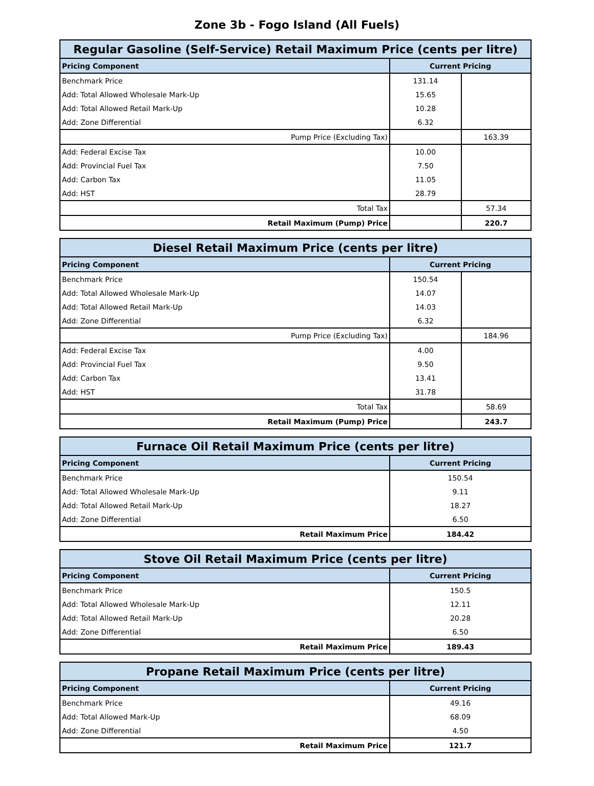Zone 3b - Fogo Island (All Fuels)
| Regular Gasoline (Self-Service) Retail Maximum Price (cents per litre) | | |
| --- | --- | --- |
| Pricing Component | Current Pricing | |
| Benchmark Price | 131.14 | |
| Add: Total Allowed Wholesale Mark-Up | 15.65 | |
| Add: Total Allowed Retail Mark-Up | 10.28 | |
| Add: Zone Differential | 6.32 | |
| Pump Price (Excluding Tax) | | 163.39 |
| Add: Federal Excise Tax | 10.00 | |
| Add: Provincial Fuel Tax | 7.50 | |
| Add: Carbon Tax | 11.05 | |
| Add: HST | 28.79 | |
| Total Tax | | 57.34 |
| Retail Maximum (Pump) Price | | 220.7 |
| Diesel Retail Maximum Price (cents per litre) | | |
| --- | --- | --- |
| Pricing Component | Current Pricing | |
| Benchmark Price | 150.54 | |
| Add: Total Allowed Wholesale Mark-Up | 14.07 | |
| Add: Total Allowed Retail Mark-Up | 14.03 | |
| Add: Zone Differential | 6.32 | |
| Pump Price (Excluding Tax) | | 184.96 |
| Add: Federal Excise Tax | 4.00 | |
| Add: Provincial Fuel Tax | 9.50 | |
| Add: Carbon Tax | 13.41 | |
| Add: HST | 31.78 | |
| Total Tax | | 58.69 |
| Retail Maximum (Pump) Price | | 243.7 |
| Furnace Oil Retail Maximum Price (cents per litre) | |
| --- | --- |
| Pricing Component | Current Pricing |
| Benchmark Price | 150.54 |
| Add: Total Allowed Wholesale Mark-Up | 9.11 |
| Add: Total Allowed Retail Mark-Up | 18.27 |
| Add: Zone Differential | 6.50 |
| Retail Maximum Price | 184.42 |
| Stove Oil Retail Maximum Price (cents per litre) | |
| --- | --- |
| Pricing Component | Current Pricing |
| Benchmark Price | 150.5 |
| Add: Total Allowed Wholesale Mark-Up | 12.11 |
| Add: Total Allowed Retail Mark-Up | 20.28 |
| Add: Zone Differential | 6.50 |
| Retail Maximum Price | 189.43 |
| Propane Retail Maximum Price (cents per litre) | |
| --- | --- |
| Pricing Component | Current Pricing |
| Benchmark Price | 49.16 |
| Add: Total Allowed Mark-Up | 68.09 |
| Add: Zone Differential | 4.50 |
| Retail Maximum Price | 121.7 |